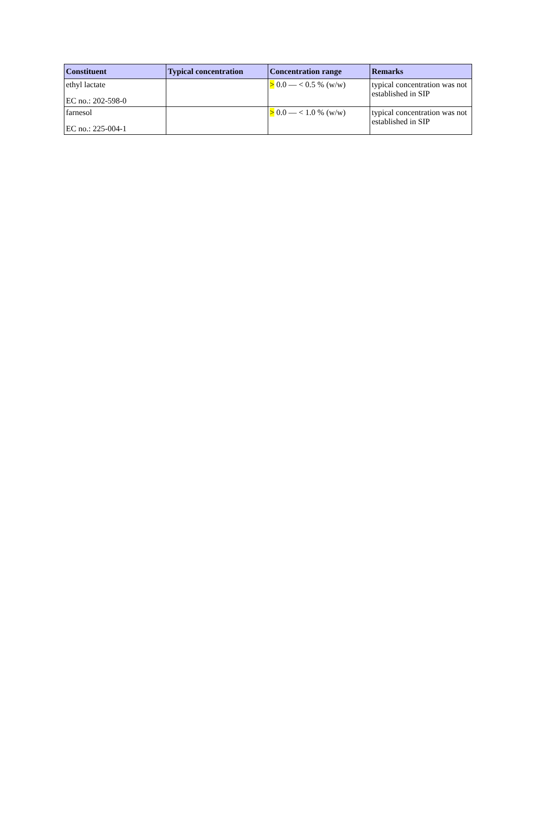| Constituent | Typical concentration | Concentration range | Remarks |
| --- | --- | --- | --- |
| ethyl lactate EC no.: 202-598-0 | | > 0.0 — < 0.5 % (w/w) | typical concentration was not established in SIP |
| farnesol EC no.: 225-004-1 | | > 0.0 — < 1.0 % (w/w) | typical concentration was not established in SIP |